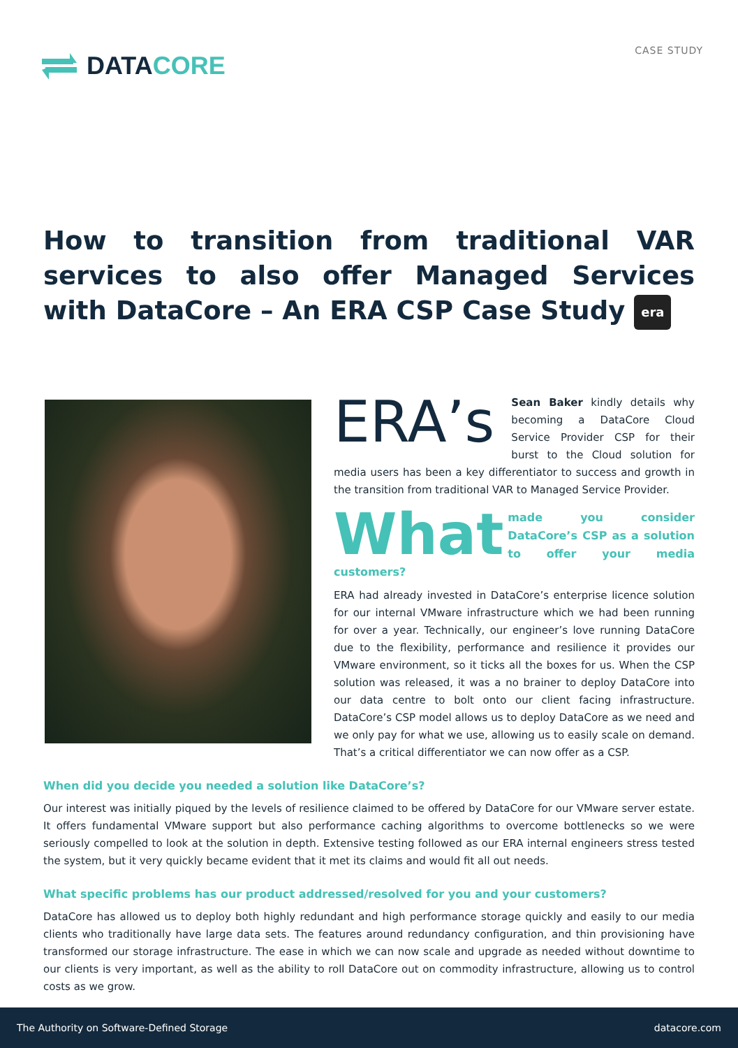DATACORE CASE STUDY
How to transition from traditional VAR services to also offer Managed Services with DataCore – An ERA CSP Case Study era
ERA’s Sean Baker kindly details why becoming a DataCore Cloud Service Provider CSP for their burst to the Cloud solution for media users has been a key differentiator to success and growth in the transition from traditional VAR to Managed Service Provider.
What made you consider DataCore’s CSP as a solution to offer your media customers?
ERA had already invested in DataCore’s enterprise licence solution for our internal VMware infrastructure which we had been running for over a year. Technically, our engineer’s love running DataCore due to the flexibility, performance and resilience it provides our VMware environment, so it ticks all the boxes for us. When the CSP solution was released, it was a no brainer to deploy DataCore into our data centre to bolt onto our client facing infrastructure. DataCore’s CSP model allows us to deploy DataCore as we need and we only pay for what we use, allowing us to easily scale on demand. That’s a critical differentiator we can now offer as a CSP.
When did you decide you needed a solution like DataCore’s?
Our interest was initially piqued by the levels of resilience claimed to be offered by DataCore for our VMware server estate. It offers fundamental VMware support but also performance caching algorithms to overcome bottlenecks so we were seriously compelled to look at the solution in depth. Extensive testing followed as our ERA internal engineers stress tested the system, but it very quickly became evident that it met its claims and would fit all out needs.
What specific problems has our product addressed/resolved for you and your customers?
DataCore has allowed us to deploy both highly redundant and high performance storage quickly and easily to our media clients who traditionally have large data sets. The features around redundancy configuration, and thin provisioning have transformed our storage infrastructure. The ease in which we can now scale and upgrade as needed without downtime to our clients is very important, as well as the ability to roll DataCore out on commodity infrastructure, allowing us to control costs as we grow.
The Authority on Software-Defined Storage datacore.com